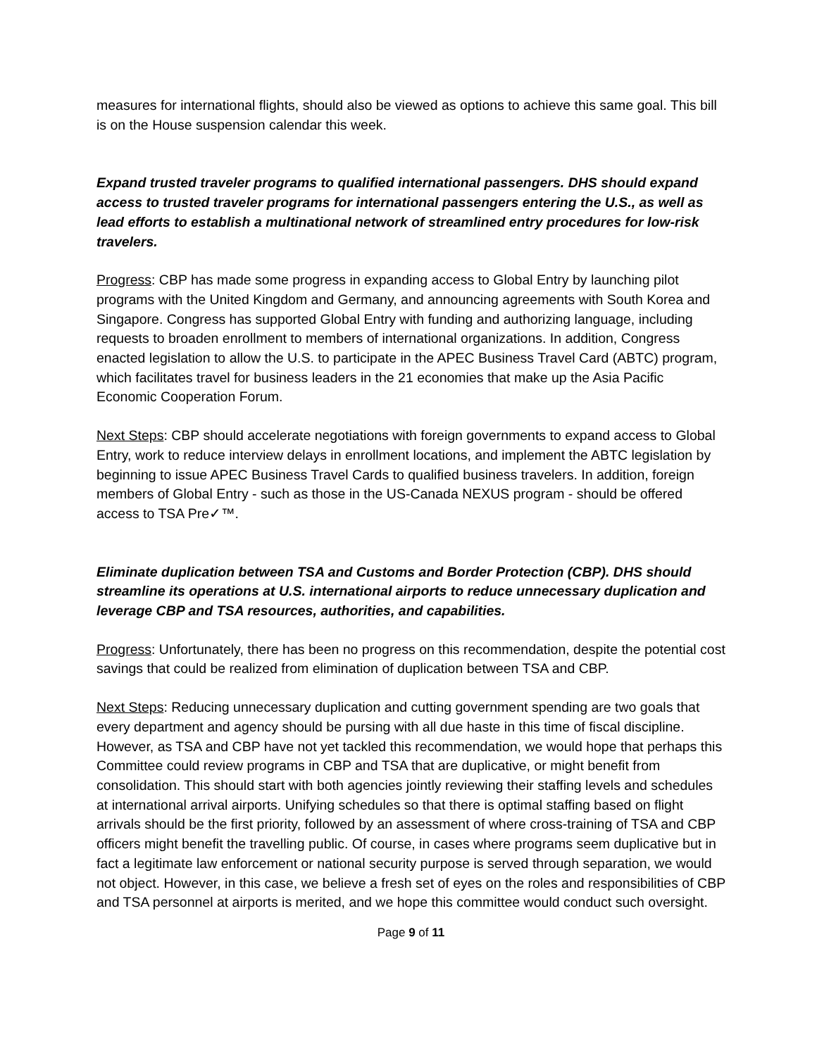measures for international flights, should also be viewed as options to achieve this same goal. This bill is on the House suspension calendar this week.
Expand trusted traveler programs to qualified international passengers. DHS should expand access to trusted traveler programs for international passengers entering the U.S., as well as lead efforts to establish a multinational network of streamlined entry procedures for low-risk travelers.
Progress: CBP has made some progress in expanding access to Global Entry by launching pilot programs with the United Kingdom and Germany, and announcing agreements with South Korea and Singapore. Congress has supported Global Entry with funding and authorizing language, including requests to broaden enrollment to members of international organizations. In addition, Congress enacted legislation to allow the U.S. to participate in the APEC Business Travel Card (ABTC) program, which facilitates travel for business leaders in the 21 economies that make up the Asia Pacific Economic Cooperation Forum.
Next Steps: CBP should accelerate negotiations with foreign governments to expand access to Global Entry, work to reduce interview delays in enrollment locations, and implement the ABTC legislation by beginning to issue APEC Business Travel Cards to qualified business travelers. In addition, foreign members of Global Entry - such as those in the US-Canada NEXUS program - should be offered access to TSA Pre✓™.
Eliminate duplication between TSA and Customs and Border Protection (CBP). DHS should streamline its operations at U.S. international airports to reduce unnecessary duplication and leverage CBP and TSA resources, authorities, and capabilities.
Progress: Unfortunately, there has been no progress on this recommendation, despite the potential cost savings that could be realized from elimination of duplication between TSA and CBP.
Next Steps: Reducing unnecessary duplication and cutting government spending are two goals that every department and agency should be pursing with all due haste in this time of fiscal discipline. However, as TSA and CBP have not yet tackled this recommendation, we would hope that perhaps this Committee could review programs in CBP and TSA that are duplicative, or might benefit from consolidation. This should start with both agencies jointly reviewing their staffing levels and schedules at international arrival airports. Unifying schedules so that there is optimal staffing based on flight arrivals should be the first priority, followed by an assessment of where cross-training of TSA and CBP officers might benefit the travelling public. Of course, in cases where programs seem duplicative but in fact a legitimate law enforcement or national security purpose is served through separation, we would not object. However, in this case, we believe a fresh set of eyes on the roles and responsibilities of CBP and TSA personnel at airports is merited, and we hope this committee would conduct such oversight.
Page 9 of 11